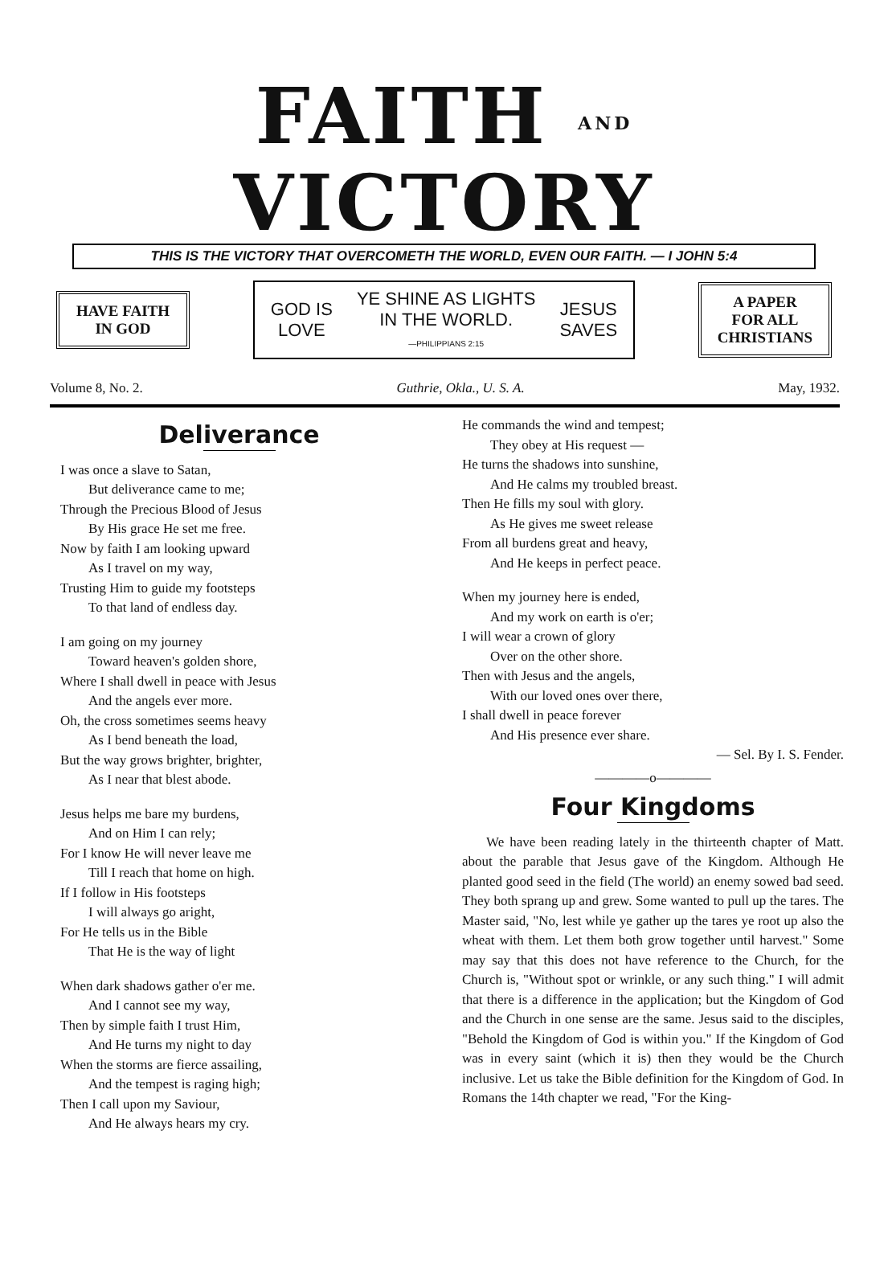FAITH AND VICTORY
THIS IS THE VICTORY THAT OVERCOMETH THE WORLD, EVEN OUR FAITH. — I JOHN 5:4
HAVE FAITH
IN GOD
GOD IS
LOVE YE SHINE AS LIGHTS
IN THE WORLD.
—PHILIPPIANS 2:15 JESUS
SAVES
A PAPER
FOR ALL
CHRISTIANS
Volume 8, No. 2. Guthrie, Okla., U. S. A. May, 1932.
Deliverance
I was once a slave to Satan,
But deliverance came to me;
Through the Precious Blood of Jesus
By His grace He set me free.
Now by faith I am looking upward
As I travel on my way,
Trusting Him to guide my footsteps
To that land of endless day.
I am going on my journey
Toward heaven's golden shore,
Where I shall dwell in peace with Jesus
And the angels ever more.
Oh, the cross sometimes seems heavy
As I bend beneath the load,
But the way grows brighter, brighter,
As I near that blest abode.
Jesus helps me bare my burdens,
And on Him I can rely;
For I know He will never leave me
Till I reach that home on high.
If I follow in His footsteps
I will always go aright,
For He tells us in the Bible
That He is the way of light
When dark shadows gather o'er me.
And I cannot see my way,
Then by simple faith I trust Him,
And He turns my night to day
When the storms are fierce assailing,
And the tempest is raging high;
Then I call upon my Saviour,
And He always hears my cry.
He commands the wind and tempest;
They obey at His request —
He turns the shadows into sunshine,
And He calms my troubled breast.
Then He fills my soul with glory.
As He gives me sweet release
From all burdens great and heavy,
And He keeps in perfect peace.
When my journey here is ended,
And my work on earth is o'er;
I will wear a crown of glory
Over on the other shore.
Then with Jesus and the angels,
With our loved ones over there,
I shall dwell in peace forever
And His presence ever share.
— Sel. By I. S. Fender.
————o————
Four Kingdoms
We have been reading lately in the thirteenth chapter of Matt. about the parable that Jesus gave of the Kingdom. Although He planted good seed in the field (The world) an enemy sowed bad seed. They both sprang up and grew. Some wanted to pull up the tares. The Master said, "No, lest while ye gather up the tares ye root up also the wheat with them. Let them both grow together until harvest." Some may say that this does not have reference to the Church, for the Church is, "Without spot or wrinkle, or any such thing." I will admit that there is a difference in the application; but the Kingdom of God and the Church in one sense are the same. Jesus said to the disciples, "Behold the Kingdom of God is within you." If the Kingdom of God was in every saint (which it is) then they would be the Church inclusive. Let us take the Bible definition for the Kingdom of God. In Romans the 14th chapter we read, "For the King-